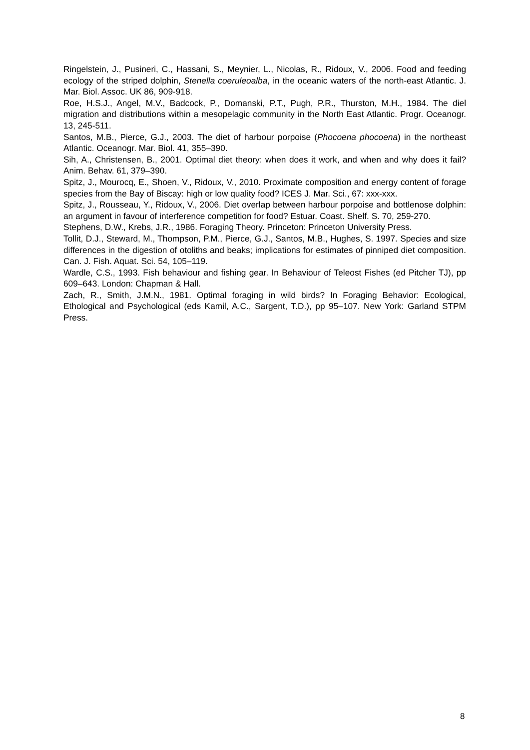Ringelstein, J., Pusineri, C., Hassani, S., Meynier, L., Nicolas, R., Ridoux, V., 2006. Food and feeding ecology of the striped dolphin, Stenella coeruleoalba, in the oceanic waters of the north-east Atlantic. J. Mar. Biol. Assoc. UK 86, 909-918.
Roe, H.S.J., Angel, M.V., Badcock, P., Domanski, P.T., Pugh, P.R., Thurston, M.H., 1984. The diel migration and distributions within a mesopelagic community in the North East Atlantic. Progr. Oceanogr. 13, 245-511.
Santos, M.B., Pierce, G.J., 2003. The diet of harbour porpoise (Phocoena phocoena) in the northeast Atlantic. Oceanogr. Mar. Biol. 41, 355–390.
Sih, A., Christensen, B., 2001. Optimal diet theory: when does it work, and when and why does it fail? Anim. Behav. 61, 379–390.
Spitz, J., Mourocq, E., Shoen, V., Ridoux, V., 2010. Proximate composition and energy content of forage species from the Bay of Biscay: high or low quality food? ICES J. Mar. Sci., 67: xxx-xxx.
Spitz, J., Rousseau, Y., Ridoux, V., 2006. Diet overlap between harbour porpoise and bottlenose dolphin: an argument in favour of interference competition for food? Estuar. Coast. Shelf. S. 70, 259-270.
Stephens, D.W., Krebs, J.R., 1986. Foraging Theory. Princeton: Princeton University Press.
Tollit, D.J., Steward, M., Thompson, P.M., Pierce, G.J., Santos, M.B., Hughes, S. 1997. Species and size differences in the digestion of otoliths and beaks; implications for estimates of pinniped diet composition. Can. J. Fish. Aquat. Sci. 54, 105–119.
Wardle, C.S., 1993. Fish behaviour and fishing gear. In Behaviour of Teleost Fishes (ed Pitcher TJ), pp 609–643. London: Chapman & Hall.
Zach, R., Smith, J.M.N., 1981. Optimal foraging in wild birds? In Foraging Behavior: Ecological, Ethological and Psychological (eds Kamil, A.C., Sargent, T.D.), pp 95–107. New York: Garland STPM Press.
8